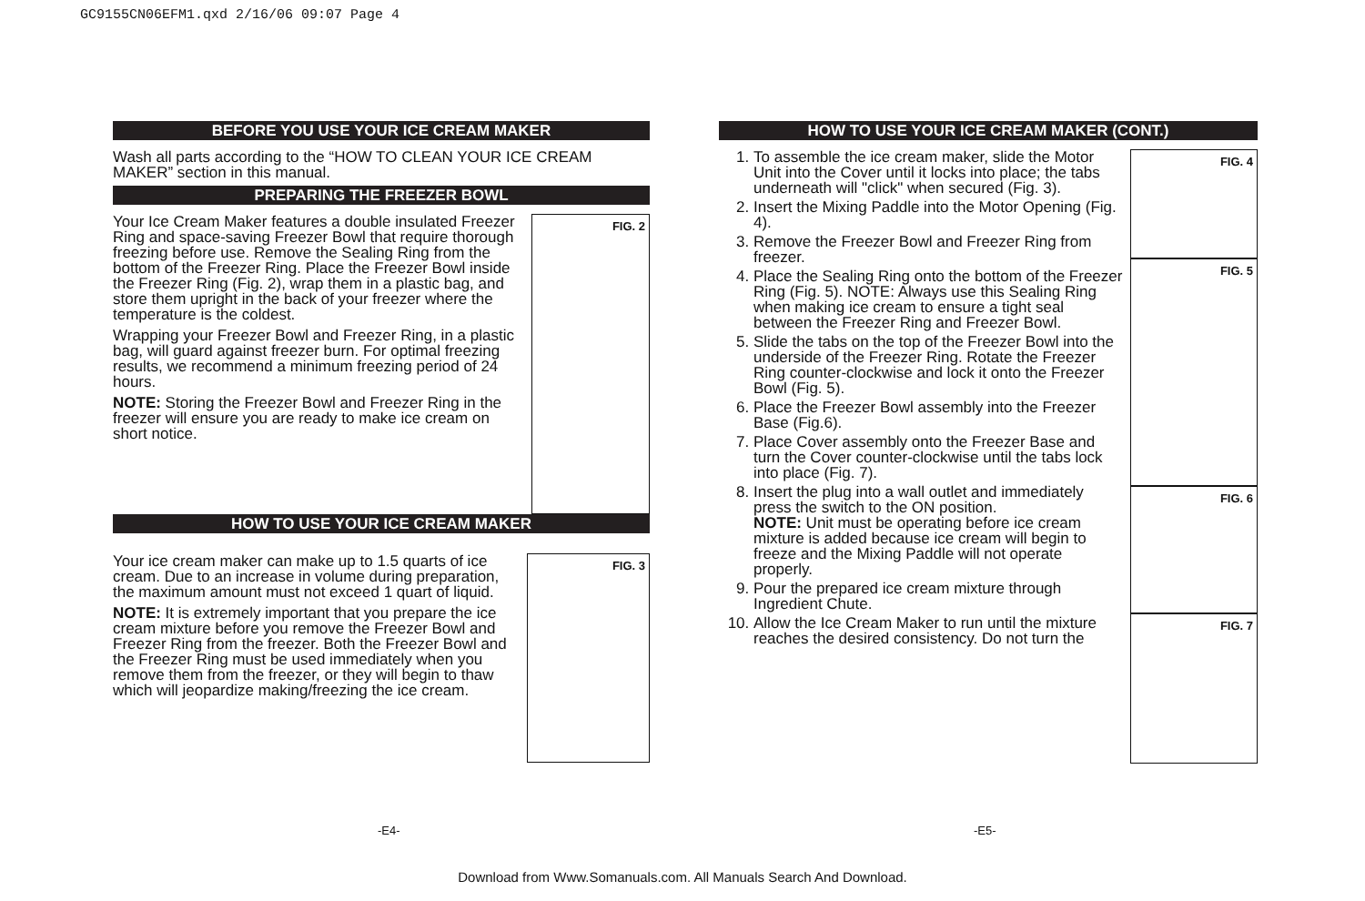GC9155CN06EFM1.qxd 2/16/06 09:07 Page 4
BEFORE YOU USE YOUR ICE CREAM MAKER
Wash all parts according to the “HOW TO CLEAN YOUR ICE CREAM MAKER” section in this manual.
PREPARING THE FREEZER BOWL
FIG. 2
Your Ice Cream Maker features a double insulated Freezer Ring and space-saving Freezer Bowl that require thorough freezing before use. Remove the Sealing Ring from the bottom of the Freezer Ring. Place the Freezer Bowl inside the Freezer Ring (Fig. 2), wrap them in a plastic bag, and store them upright in the back of your freezer where the temperature is the coldest.
Wrapping your Freezer Bowl and Freezer Ring, in a plastic bag, will guard against freezer burn. For optimal freezing results, we recommend a minimum freezing period of 24 hours.
NOTE: Storing the Freezer Bowl and Freezer Ring in the freezer will ensure you are ready to make ice cream on short notice.
HOW TO USE YOUR ICE CREAM MAKER
FIG. 3
Your ice cream maker can make up to 1.5 quarts of ice cream. Due to an increase in volume during preparation, the maximum amount must not exceed 1 quart of liquid.
NOTE: It is extremely important that you prepare the ice cream mixture before you remove the Freezer Bowl and Freezer Ring from the freezer. Both the Freezer Bowl and the Freezer Ring must be used immediately when you remove them from the freezer, or they will begin to thaw which will jeopardize making/freezing the ice cream.
HOW TO USE YOUR ICE CREAM MAKER (CONT.)
FIG. 4
FIG. 5
FIG. 6
FIG. 7
1. To assemble the ice cream maker, slide the Motor Unit into the Cover until it locks into place; the tabs underneath will "click" when secured (Fig. 3).
2. Insert the Mixing Paddle into the Motor Opening (Fig. 4).
3. Remove the Freezer Bowl and Freezer Ring from freezer.
4. Place the Sealing Ring onto the bottom of the Freezer Ring (Fig. 5). NOTE: Always use this Sealing Ring when making ice cream to ensure a tight seal between the Freezer Ring and Freezer Bowl.
5. Slide the tabs on the top of the Freezer Bowl into the underside of the Freezer Ring. Rotate the Freezer Ring counter-clockwise and lock it onto the Freezer Bowl (Fig. 5).
6. Place the Freezer Bowl assembly into the Freezer Base (Fig.6).
7. Place Cover assembly onto the Freezer Base and turn the Cover counter-clockwise until the tabs lock into place (Fig. 7).
8. Insert the plug into a wall outlet and immediately press the switch to the ON position.
NOTE: Unit must be operating before ice cream mixture is added because ice cream will begin to freeze and the Mixing Paddle will not operate properly.
9. Pour the prepared ice cream mixture through Ingredient Chute.
10. Allow the Ice Cream Maker to run until the mixture reaches the desired consistency. Do not turn the
-E4- -E5-
Download from Www.Somanuals.com. All Manuals Search And Download.